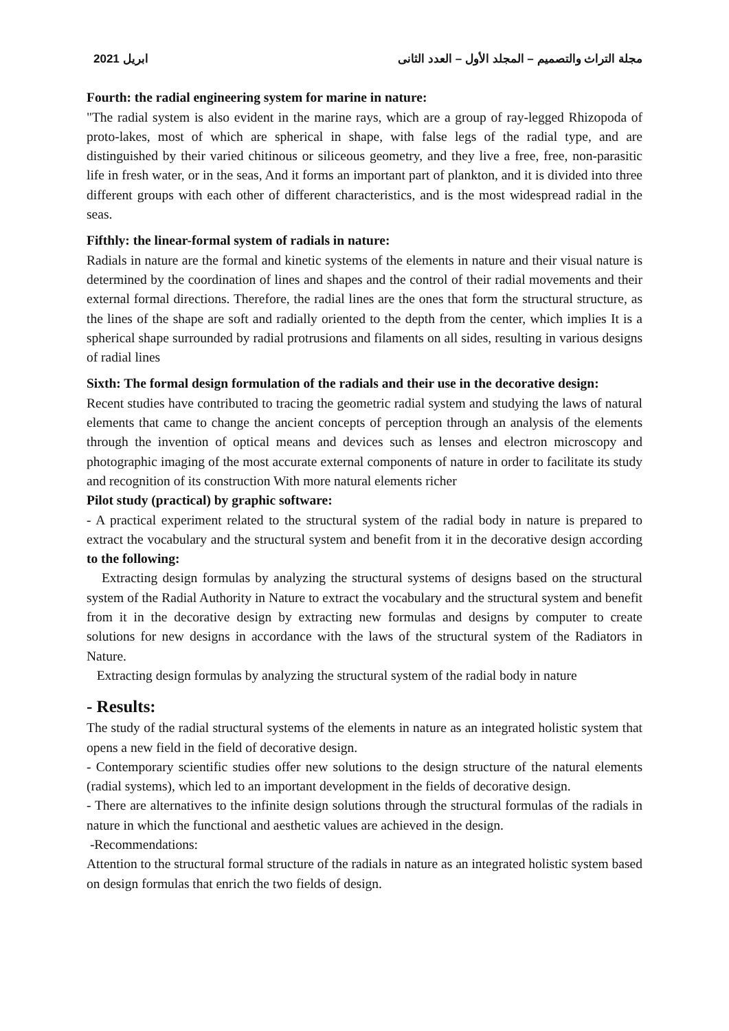2021 ابريل مجلة التراث والتصميم – المجلد الأول – العدد الثانى
Fourth: the radial engineering system for marine in nature:
"The radial system is also evident in the marine rays, which are a group of ray-legged Rhizopoda of proto-lakes, most of which are spherical in shape, with false legs of the radial type, and are distinguished by their varied chitinous or siliceous geometry, and they live a free, free, non-parasitic life in fresh water, or in the seas, And it forms an important part of plankton, and it is divided into three different groups with each other of different characteristics, and is the most widespread radial in the seas.
Fifthly: the linear-formal system of radials in nature:
Radials in nature are the formal and kinetic systems of the elements in nature and their visual nature is determined by the coordination of lines and shapes and the control of their radial movements and their external formal directions. Therefore, the radial lines are the ones that form the structural structure, as the lines of the shape are soft and radially oriented to the depth from the center, which implies It is a spherical shape surrounded by radial protrusions and filaments on all sides, resulting in various designs of radial lines
Sixth: The formal design formulation of the radials and their use in the decorative design:
Recent studies have contributed to tracing the geometric radial system and studying the laws of natural elements that came to change the ancient concepts of perception through an analysis of the elements through the invention of optical means and devices such as lenses and electron microscopy and photographic imaging of the most accurate external components of nature in order to facilitate its study and recognition of its construction With more natural elements richer
Pilot study (practical) by graphic software:
- A practical experiment related to the structural system of the radial body in nature is prepared to extract the vocabulary and the structural system and benefit from it in the decorative design according to the following:
Extracting design formulas by analyzing the structural systems of designs based on the structural system of the Radial Authority in Nature to extract the vocabulary and the structural system and benefit from it in the decorative design by extracting new formulas and designs by computer to create solutions for new designs in accordance with the laws of the structural system of the Radiators in Nature.
Extracting design formulas by analyzing the structural system of the radial body in nature
- Results:
The study of the radial structural systems of the elements in nature as an integrated holistic system that opens a new field in the field of decorative design.
- Contemporary scientific studies offer new solutions to the design structure of the natural elements (radial systems), which led to an important development in the fields of decorative design.
- There are alternatives to the infinite design solutions through the structural formulas of the radials in nature in which the functional and aesthetic values are achieved in the design.
-Recommendations:
Attention to the structural formal structure of the radials in nature as an integrated holistic system based on design formulas that enrich the two fields of design.